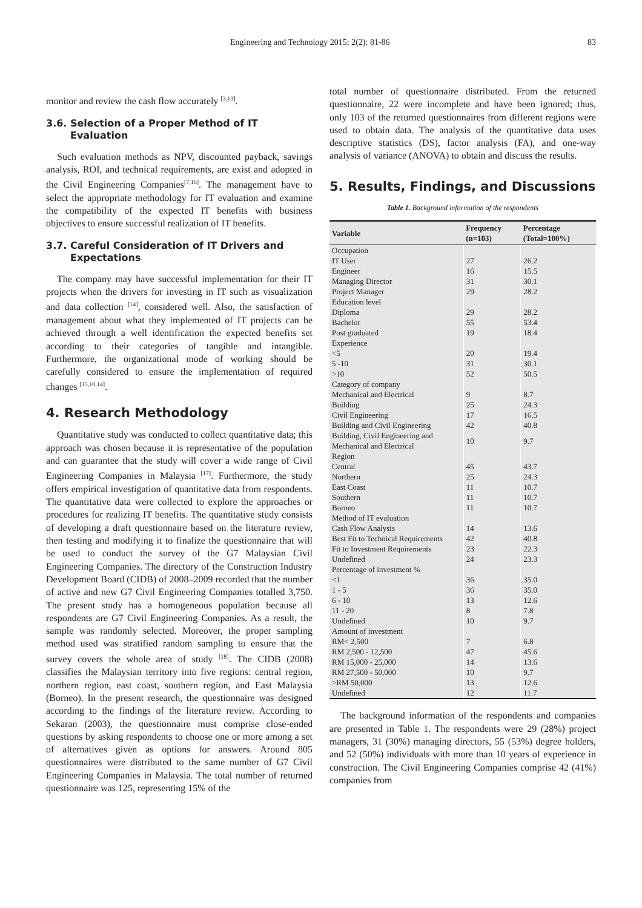Engineering and Technology 2015; 2(2): 81-86 83
monitor and review the cash flow accurately <sup>[3,13]</sup>.
3.6. Selection of a Proper Method of IT Evaluation
Such evaluation methods as NPV, discounted payback, savings analysis, ROI, and technical requirements, are exist and adopted in the Civil Engineering Companies<sup>[7,16]</sup>. The management have to select the appropriate methodology for IT evaluation and examine the compatibility of the expected IT benefits with business objectives to ensure successful realization of IT benefits.
3.7. Careful Consideration of IT Drivers and Expectations
The company may have successful implementation for their IT projects when the drivers for investing in IT such as visualization and data collection <sup>[14]</sup>, considered well. Also, the satisfaction of management about what they implemented of IT projects can be achieved through a well identification the expected benefits set according to their categories of tangible and intangible. Furthermore, the organizational mode of working should be carefully considered to ensure the implementation of required changes <sup>[15,10,14]</sup>.
4. Research Methodology
Quantitative study was conducted to collect quantitative data; this approach was chosen because it is representative of the population and can guarantee that the study will cover a wide range of Civil Engineering Companies in Malaysia <sup>[17]</sup>. Furthermore, the study offers empirical investigation of quantitative data from respondents. The quantitative data were collected to explore the approaches or procedures for realizing IT benefits. The quantitative study consists of developing a draft questionnaire based on the literature review, then testing and modifying it to finalize the questionnaire that will be used to conduct the survey of the G7 Malaysian Civil Engineering Companies. The directory of the Construction Industry Development Board (CIDB) of 2008–2009 recorded that the number of active and new G7 Civil Engineering Companies totalled 3,750. The present study has a homogeneous population because all respondents are G7 Civil Engineering Companies. As a result, the sample was randomly selected. Moreover, the proper sampling method used was stratified random sampling to ensure that the survey covers the whole area of study <sup>[18]</sup>. The CIDB (2008) classifies the Malaysian territory into five regions: central region, northern region, east coast, southern region, and East Malaysia (Borneo). In the present research, the questionnaire was designed according to the findings of the literature review. According to Sekaran (2003), the questionnaire must comprise close-ended questions by asking respondents to choose one or more among a set of alternatives given as options for answers. Around 805 questionnaires were distributed to the same number of G7 Civil Engineering Companies in Malaysia. The total number of returned questionnaire was 125, representing 15% of the
total number of questionnaire distributed. From the returned questionnaire, 22 were incomplete and have been ignored; thus, only 103 of the returned questionnaires from different regions were used to obtain data. The analysis of the quantitative data uses descriptive statistics (DS), factor analysis (FA), and one-way analysis of variance (ANOVA) to obtain and discuss the results.
5. Results, Findings, and Discussions
Table 1. Background information of the respondents
| Variable | Frequency (n=103) | Percentage (Total=100%) |
| --- | --- | --- |
| Occupation | | |
| IT User | 27 | 26.2 |
| Engineer | 16 | 15.5 |
| Managing Director | 31 | 30.1 |
| Project Manager | 29 | 28.2 |
| Education level | | |
| Diploma | 29 | 28.2 |
| Bachelor | 55 | 53.4 |
| Post graduated | 19 | 18.4 |
| Experience | | |
| <5 | 20 | 19.4 |
| 5 -10 | 31 | 30.1 |
| >10 | 52 | 50.5 |
| Category of company | | |
| Mechanical and Electrical | 9 | 8.7 |
| Building | 25 | 24.3 |
| Civil Engineering | 17 | 16.5 |
| Building and Civil Engineering | 42 | 40.8 |
| Building, Civil Engineering and Mechanical and Electrical | 10 | 9.7 |
| Region | | |
| Central | 45 | 43.7 |
| Northern | 25 | 24.3 |
| East Coast | 11 | 10.7 |
| Southern | 11 | 10.7 |
| Borneo | 11 | 10.7 |
| Method of IT evaluation | | |
| Cash Flow Analysis | 14 | 13.6 |
| Best Fit to Technical Requirements | 42 | 40.8 |
| Fit to Investment Requirements | 23 | 22.3 |
| Undefined | 24 | 23.3 |
| Percentage of investment % | | |
| <1 | 36 | 35.0 |
| 1 - 5 | 36 | 35.0 |
| 6 - 10 | 13 | 12.6 |
| 11 - 20 | 8 | 7.8 |
| Undefined | 10 | 9.7 |
| Amount of investment | | |
| RM< 2,500 | 7 | 6.8 |
| RM 2,500 - 12,500 | 47 | 45.6 |
| RM 15,000 - 25,000 | 14 | 13.6 |
| RM 27,500 - 50,000 | 10 | 9.7 |
| >RM 50,000 | 13 | 12.6 |
| Undefined | 12 | 11.7 |
The background information of the respondents and companies are presented in Table 1. The respondents were 29 (28%) project managers, 31 (30%) managing directors, 55 (53%) degree holders, and 52 (50%) individuals with more than 10 years of experience in construction. The Civil Engineering Companies comprise 42 (41%) companies from